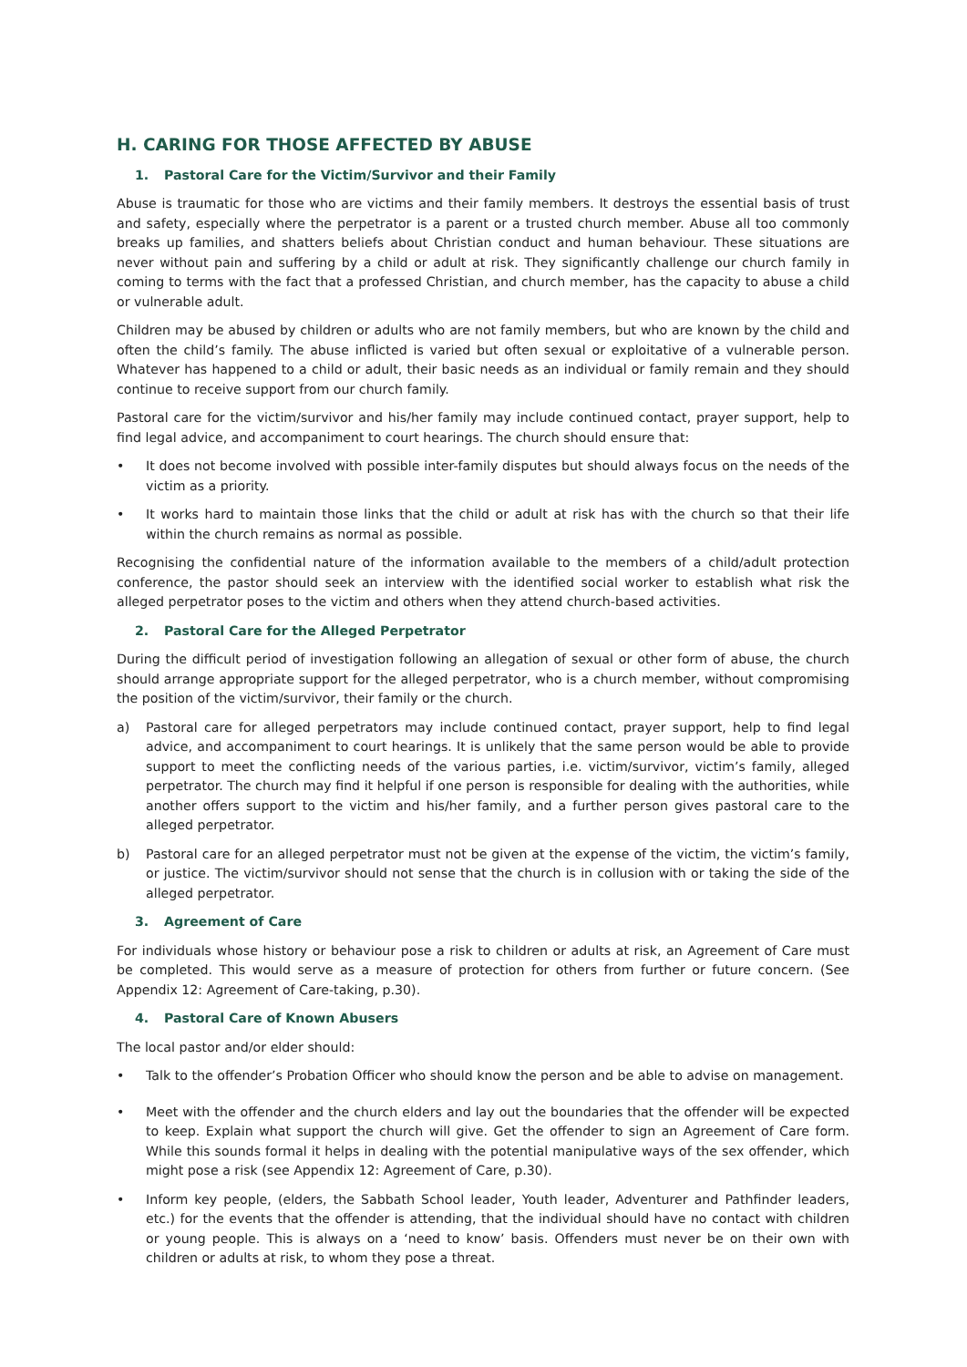H. CARING FOR THOSE AFFECTED BY ABUSE
1. Pastoral Care for the Victim/Survivor and their Family
Abuse is traumatic for those who are victims and their family members. It destroys the essential basis of trust and safety, especially where the perpetrator is a parent or a trusted church member. Abuse all too commonly breaks up families, and shatters beliefs about Christian conduct and human behaviour. These situations are never without pain and suffering by a child or adult at risk. They significantly challenge our church family in coming to terms with the fact that a professed Christian, and church member, has the capacity to abuse a child or vulnerable adult.
Children may be abused by children or adults who are not family members, but who are known by the child and often the child’s family. The abuse inflicted is varied but often sexual or exploitative of a vulnerable person. Whatever has happened to a child or adult, their basic needs as an individual or family remain and they should continue to receive support from our church family.
Pastoral care for the victim/survivor and his/her family may include continued contact, prayer support, help to find legal advice, and accompaniment to court hearings. The church should ensure that:
• It does not become involved with possible inter-family disputes but should always focus on the needs of the victim as a priority.
• It works hard to maintain those links that the child or adult at risk has with the church so that their life within the church remains as normal as possible.
Recognising the confidential nature of the information available to the members of a child/adult protection conference, the pastor should seek an interview with the identified social worker to establish what risk the alleged perpetrator poses to the victim and others when they attend church-based activities.
2. Pastoral Care for the Alleged Perpetrator
During the difficult period of investigation following an allegation of sexual or other form of abuse, the church should arrange appropriate support for the alleged perpetrator, who is a church member, without compromising the position of the victim/survivor, their family or the church.
a) Pastoral care for alleged perpetrators may include continued contact, prayer support, help to find legal advice, and accompaniment to court hearings. It is unlikely that the same person would be able to provide support to meet the conflicting needs of the various parties, i.e. victim/survivor, victim’s family, alleged perpetrator. The church may find it helpful if one person is responsible for dealing with the authorities, while another offers support to the victim and his/her family, and a further person gives pastoral care to the alleged perpetrator.
b) Pastoral care for an alleged perpetrator must not be given at the expense of the victim, the victim’s family, or justice. The victim/survivor should not sense that the church is in collusion with or taking the side of the alleged perpetrator.
3. Agreement of Care
For individuals whose history or behaviour pose a risk to children or adults at risk, an Agreement of Care must be completed. This would serve as a measure of protection for others from further or future concern. (See Appendix 12: Agreement of Care-taking, p.30).
4. Pastoral Care of Known Abusers
The local pastor and/or elder should:
• Talk to the offender’s Probation Officer who should know the person and be able to advise on management.
• Meet with the offender and the church elders and lay out the boundaries that the offender will be expected to keep. Explain what support the church will give. Get the offender to sign an Agreement of Care form. While this sounds formal it helps in dealing with the potential manipulative ways of the sex offender, which might pose a risk (see Appendix 12: Agreement of Care, p.30).
• Inform key people, (elders, the Sabbath School leader, Youth leader, Adventurer and Pathfinder leaders, etc.) for the events that the offender is attending, that the individual should have no contact with children or young people. This is always on a ‘need to know’ basis. Offenders must never be on their own with children or adults at risk, to whom they pose a threat.